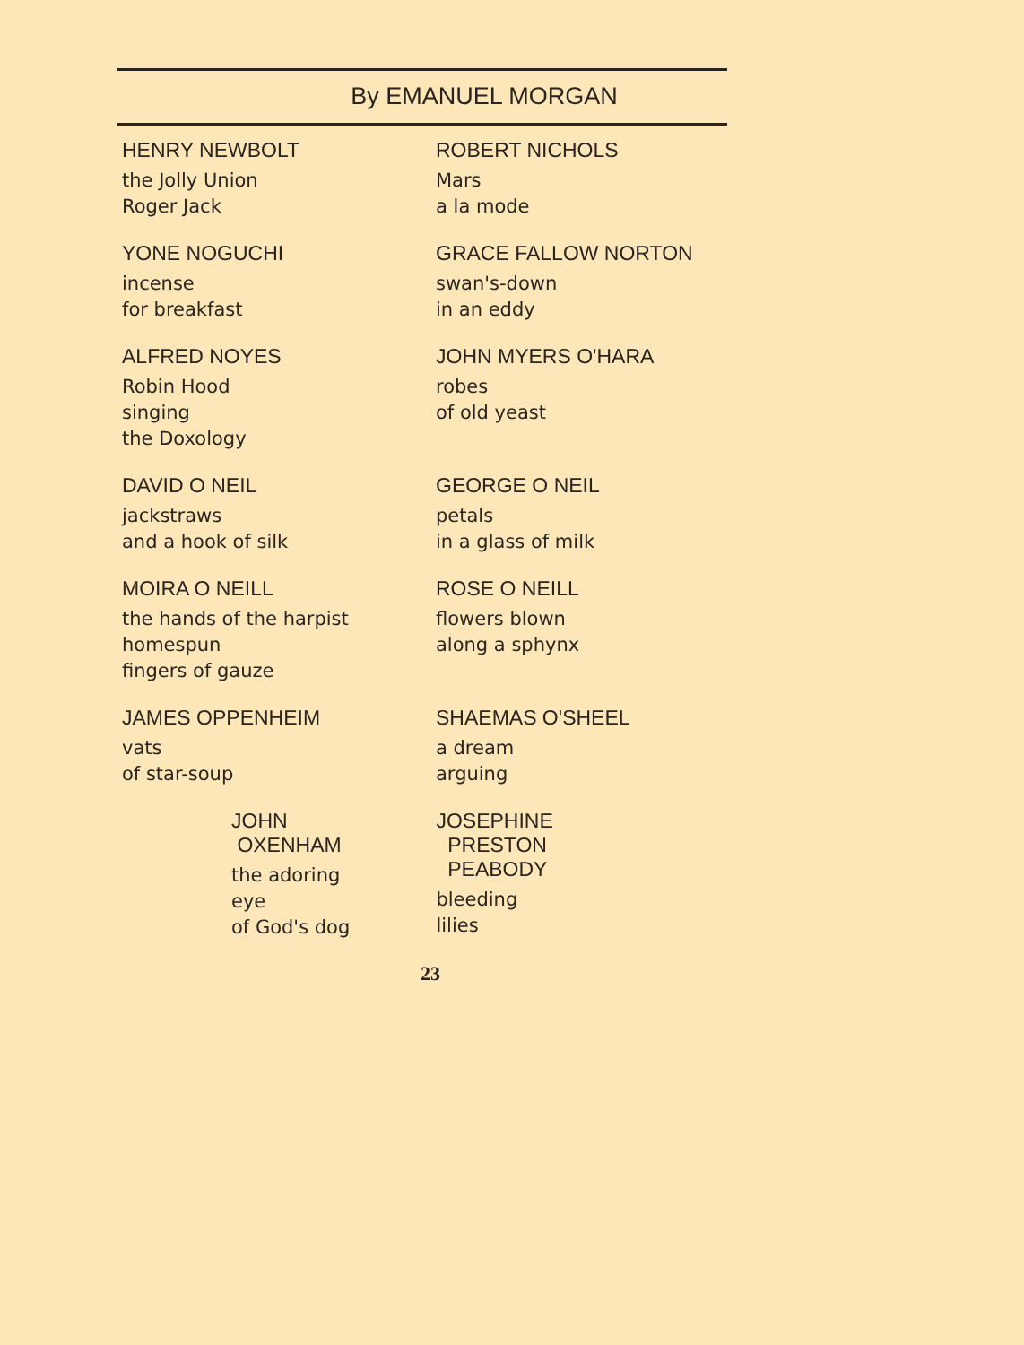By EMANUEL MORGAN
HENRY NEWBOLT
the Jolly Union
Roger Jack
ROBERT NICHOLS
Mars
a la mode
YONE NOGUCHI
incense
for breakfast
GRACE FALLOW NORTON
swan's-down
in an eddy
ALFRED NOYES
Robin Hood
singing
the Doxology
JOHN MYERS O'HARA
robes
of old yeast
DAVID O NEIL
jackstraws
and a hook of silk
GEORGE O NEIL
petals
in a glass of milk
MOIRA O NEILL
the hands of the harpist
homespun
fingers of gauze
ROSE O NEILL
flowers blown
along a sphynx
JAMES OPPENHEIM
vats
of star-soup
SHAEMAS O'SHEEL
a dream
arguing
JOHN
OXENHAM
the adoring
eye
of God's dog
JOSEPHINE
PRESTON
PEABODY
bleeding
lilies
23